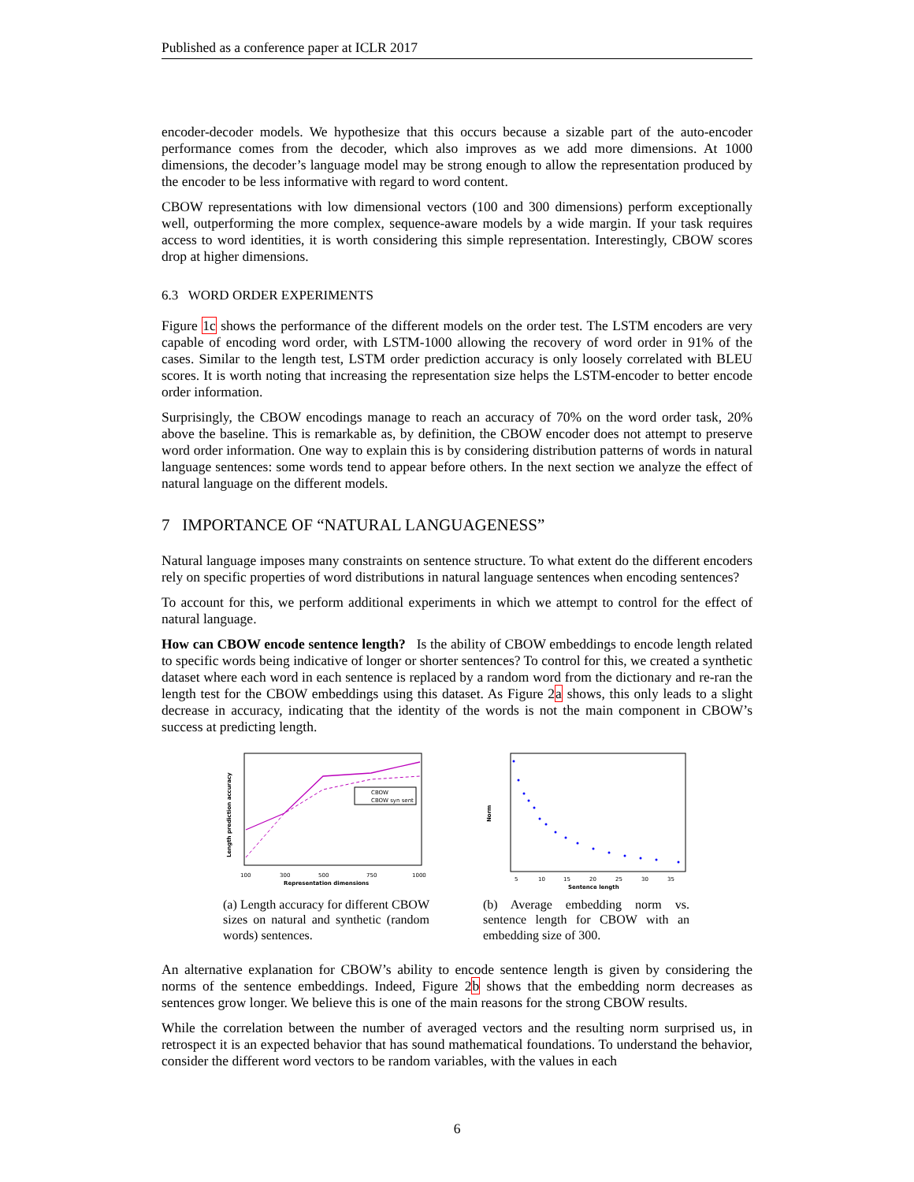Published as a conference paper at ICLR 2017
encoder-decoder models. We hypothesize that this occurs because a sizable part of the auto-encoder performance comes from the decoder, which also improves as we add more dimensions. At 1000 dimensions, the decoder’s language model may be strong enough to allow the representation produced by the encoder to be less informative with regard to word content.
CBOW representations with low dimensional vectors (100 and 300 dimensions) perform exceptionally well, outperforming the more complex, sequence-aware models by a wide margin. If your task requires access to word identities, it is worth considering this simple representation. Interestingly, CBOW scores drop at higher dimensions.
6.3 WORD ORDER EXPERIMENTS
Figure 1c shows the performance of the different models on the order test. The LSTM encoders are very capable of encoding word order, with LSTM-1000 allowing the recovery of word order in 91% of the cases. Similar to the length test, LSTM order prediction accuracy is only loosely correlated with BLEU scores. It is worth noting that increasing the representation size helps the LSTM-encoder to better encode order information.
Surprisingly, the CBOW encodings manage to reach an accuracy of 70% on the word order task, 20% above the baseline. This is remarkable as, by definition, the CBOW encoder does not attempt to preserve word order information. One way to explain this is by considering distribution patterns of words in natural language sentences: some words tend to appear before others. In the next section we analyze the effect of natural language on the different models.
7 IMPORTANCE OF “NATURAL LANGUAGENESS”
Natural language imposes many constraints on sentence structure. To what extent do the different encoders rely on specific properties of word distributions in natural language sentences when encoding sentences?
To account for this, we perform additional experiments in which we attempt to control for the effect of natural language.
How can CBOW encode sentence length? Is the ability of CBOW embeddings to encode length related to specific words being indicative of longer or shorter sentences? To control for this, we created a synthetic dataset where each word in each sentence is replaced by a random word from the dictionary and re-ran the length test for the CBOW embeddings using this dataset. As Figure 2a shows, this only leads to a slight decrease in accuracy, indicating that the identity of the words is not the main component in CBOW’s success at predicting length.
CBOW
CBOW syn sent
100
300
500
750
1000
Representation dimensions
Length prediction accuracy
(a) Length accuracy for different CBOW sizes on natural and synthetic (random words) sentences.
5
10
15
20
25
30
35
Sentence length
Norm
(b) Average embedding norm vs. sentence length for CBOW with an embedding size of 300.
An alternative explanation for CBOW’s ability to encode sentence length is given by considering the norms of the sentence embeddings. Indeed, Figure 2b shows that the embedding norm decreases as sentences grow longer. We believe this is one of the main reasons for the strong CBOW results.
While the correlation between the number of averaged vectors and the resulting norm surprised us, in retrospect it is an expected behavior that has sound mathematical foundations. To understand the behavior, consider the different word vectors to be random variables, with the values in each
6